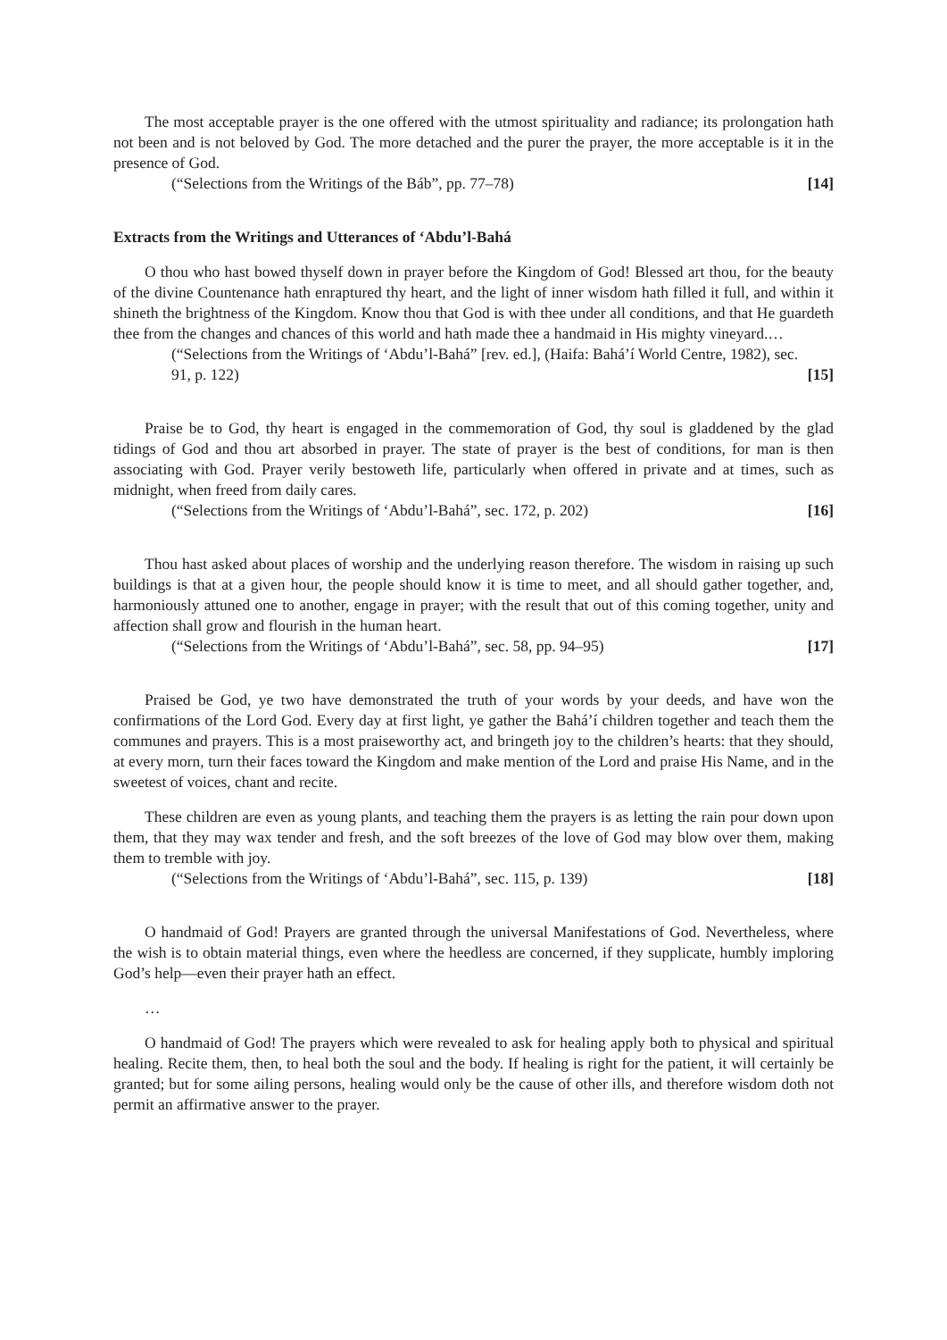The most acceptable prayer is the one offered with the utmost spirituality and radiance; its prolongation hath not been and is not beloved by God. The more detached and the purer the prayer, the more acceptable is it in the presence of God.
(“Selections from the Writings of the Báb”, pp. 77–78) [14]
Extracts from the Writings and Utterances of ‘Abdu’l-Bahá
O thou who hast bowed thyself down in prayer before the Kingdom of God! Blessed art thou, for the beauty of the divine Countenance hath enraptured thy heart, and the light of inner wisdom hath filled it full, and within it shineth the brightness of the Kingdom. Know thou that God is with thee under all conditions, and that He guardeth thee from the changes and chances of this world and hath made thee a handmaid in His mighty vineyard.…
(“Selections from the Writings of ‘Abdu’l-Bahá” [rev. ed.], (Haifa: Bahá’í World Centre, 1982), sec. 91, p. 122) [15]
Praise be to God, thy heart is engaged in the commemoration of God, thy soul is gladdened by the glad tidings of God and thou art absorbed in prayer. The state of prayer is the best of conditions, for man is then associating with God. Prayer verily bestoweth life, particularly when offered in private and at times, such as midnight, when freed from daily cares.
(“Selections from the Writings of ‘Abdu’l-Bahá”, sec. 172, p. 202) [16]
Thou hast asked about places of worship and the underlying reason therefore. The wisdom in raising up such buildings is that at a given hour, the people should know it is time to meet, and all should gather together, and, harmoniously attuned one to another, engage in prayer; with the result that out of this coming together, unity and affection shall grow and flourish in the human heart.
(“Selections from the Writings of ‘Abdu’l-Bahá”, sec. 58, pp. 94–95) [17]
Praised be God, ye two have demonstrated the truth of your words by your deeds, and have won the confirmations of the Lord God. Every day at first light, ye gather the Bahá’í children together and teach them the communes and prayers. This is a most praiseworthy act, and bringeth joy to the children’s hearts: that they should, at every morn, turn their faces toward the Kingdom and make mention of the Lord and praise His Name, and in the sweetest of voices, chant and recite.
These children are even as young plants, and teaching them the prayers is as letting the rain pour down upon them, that they may wax tender and fresh, and the soft breezes of the love of God may blow over them, making them to tremble with joy.
(“Selections from the Writings of ‘Abdu’l-Bahá”, sec. 115, p. 139) [18]
O handmaid of God! Prayers are granted through the universal Manifestations of God. Nevertheless, where the wish is to obtain material things, even where the heedless are concerned, if they supplicate, humbly imploring God’s help—even their prayer hath an effect.
…
O handmaid of God! The prayers which were revealed to ask for healing apply both to physical and spiritual healing. Recite them, then, to heal both the soul and the body. If healing is right for the patient, it will certainly be granted; but for some ailing persons, healing would only be the cause of other ills, and therefore wisdom doth not permit an affirmative answer to the prayer.